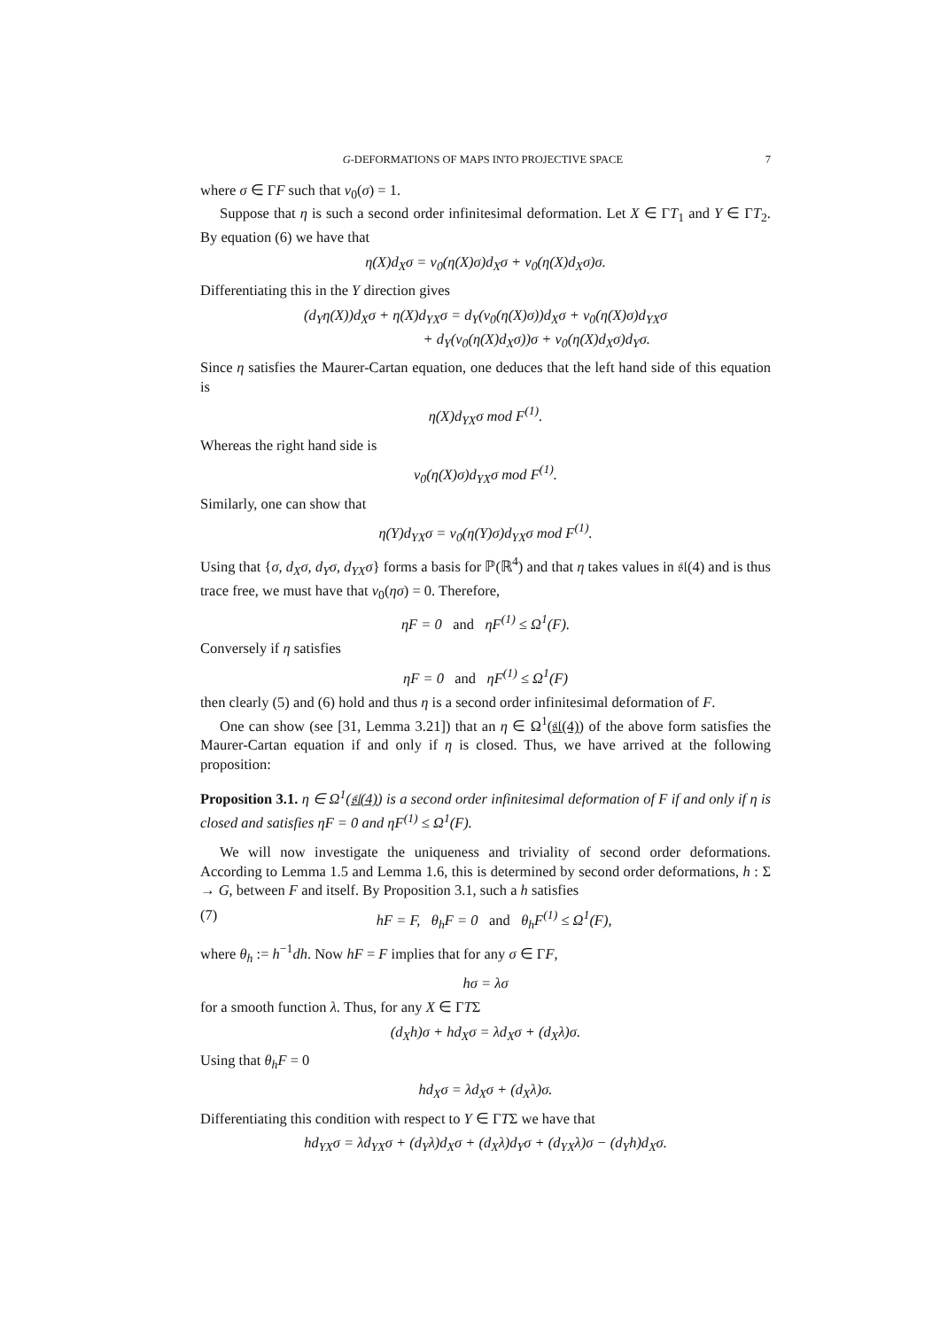G-DEFORMATIONS OF MAPS INTO PROJECTIVE SPACE 7
where σ ∈ ΓF such that v<sub>0</sub>(σ) = 1.
Suppose that η is such a second order infinitesimal deformation. Let X ∈ ΓT<sub>1</sub> and Y ∈ ΓT<sub>2</sub>. By equation (6) we have that
η(X)d<sub>X</sub>σ = v<sub>0</sub>(η(X)σ)d<sub>X</sub>σ + v<sub>0</sub>(η(X)d<sub>X</sub>σ)σ.
Differentiating this in the Y direction gives
(d<sub>Y</sub>η(X))d<sub>X</sub>σ + η(X)d<sub>YX</sub>σ = d<sub>Y</sub>(v<sub>0</sub>(η(X)σ))d<sub>X</sub>σ + v<sub>0</sub>(η(X)σ)d<sub>YX</sub>σ
+ d<sub>Y</sub>(v<sub>0</sub>(η(X)d<sub>X</sub>σ))σ + v<sub>0</sub>(η(X)d<sub>X</sub>σ)d<sub>Y</sub>σ.
Since η satisfies the Maurer-Cartan equation, one deduces that the left hand side of this equation is
η(X)d<sub>YX</sub>σ mod F<sup>(1)</sup>.
Whereas the right hand side is
v<sub>0</sub>(η(X)σ)d<sub>YX</sub>σ mod F<sup>(1)</sup>.
Similarly, one can show that
η(Y)d<sub>YX</sub>σ = v<sub>0</sub>(η(Y)σ)d<sub>YX</sub>σ mod F<sup>(1)</sup>.
Using that {σ, d<sub>X</sub>σ, d<sub>Y</sub>σ, d<sub>YX</sub>σ} forms a basis for ℙ(ℝ<sup>4</sup>) and that η takes values in 𝔰𝔩(4) and is thus trace free, we must have that v<sub>0</sub>(ησ) = 0. Therefore,
ηF = 0 and ηF<sup>(1)</sup> ≤ Ω<sup>1</sup>(F).
Conversely if η satisfies
ηF = 0 and ηF<sup>(1)</sup> ≤ Ω<sup>1</sup>(F)
then clearly (5) and (6) hold and thus η is a second order infinitesimal deformation of F.
One can show (see [31, Lemma 3.21]) that an η ∈ Ω<sup>1</sup>(𝔰𝔩(4)) of the above form satisfies the Maurer-Cartan equation if and only if η is closed. Thus, we have arrived at the following proposition:
Proposition 3.1. η ∈ Ω<sup>1</sup>(𝔰𝔩(4)) is a second order infinitesimal deformation of F if and only if η is closed and satisfies ηF = 0 and ηF<sup>(1)</sup> ≤ Ω<sup>1</sup>(F).
We will now investigate the uniqueness and triviality of second order deformations. According to Lemma 1.5 and Lemma 1.6, this is determined by second order deformations, h : Σ → G, between F and itself. By Proposition 3.1, such a h satisfies
(7) hF = F, θ<sub>h</sub>F = 0 and θ<sub>h</sub>F<sup>(1)</sup> ≤ Ω<sup>1</sup>(F),
where θ<sub>h</sub> := h<sup>−1</sup>dh. Now hF = F implies that for any σ ∈ ΓF,
hσ = λσ
for a smooth function λ. Thus, for any X ∈ ΓTΣ
(d<sub>X</sub>h)σ + hd<sub>X</sub>σ = λd<sub>X</sub>σ + (d<sub>X</sub>λ)σ.
Using that θ<sub>h</sub>F = 0
hd<sub>X</sub>σ = λd<sub>X</sub>σ + (d<sub>X</sub>λ)σ.
Differentiating this condition with respect to Y ∈ ΓTΣ we have that
hd<sub>YX</sub>σ = λd<sub>YX</sub>σ + (d<sub>Y</sub>λ)d<sub>X</sub>σ + (d<sub>X</sub>λ)d<sub>Y</sub>σ + (d<sub>YX</sub>λ)σ − (d<sub>Y</sub>h)d<sub>X</sub>σ.